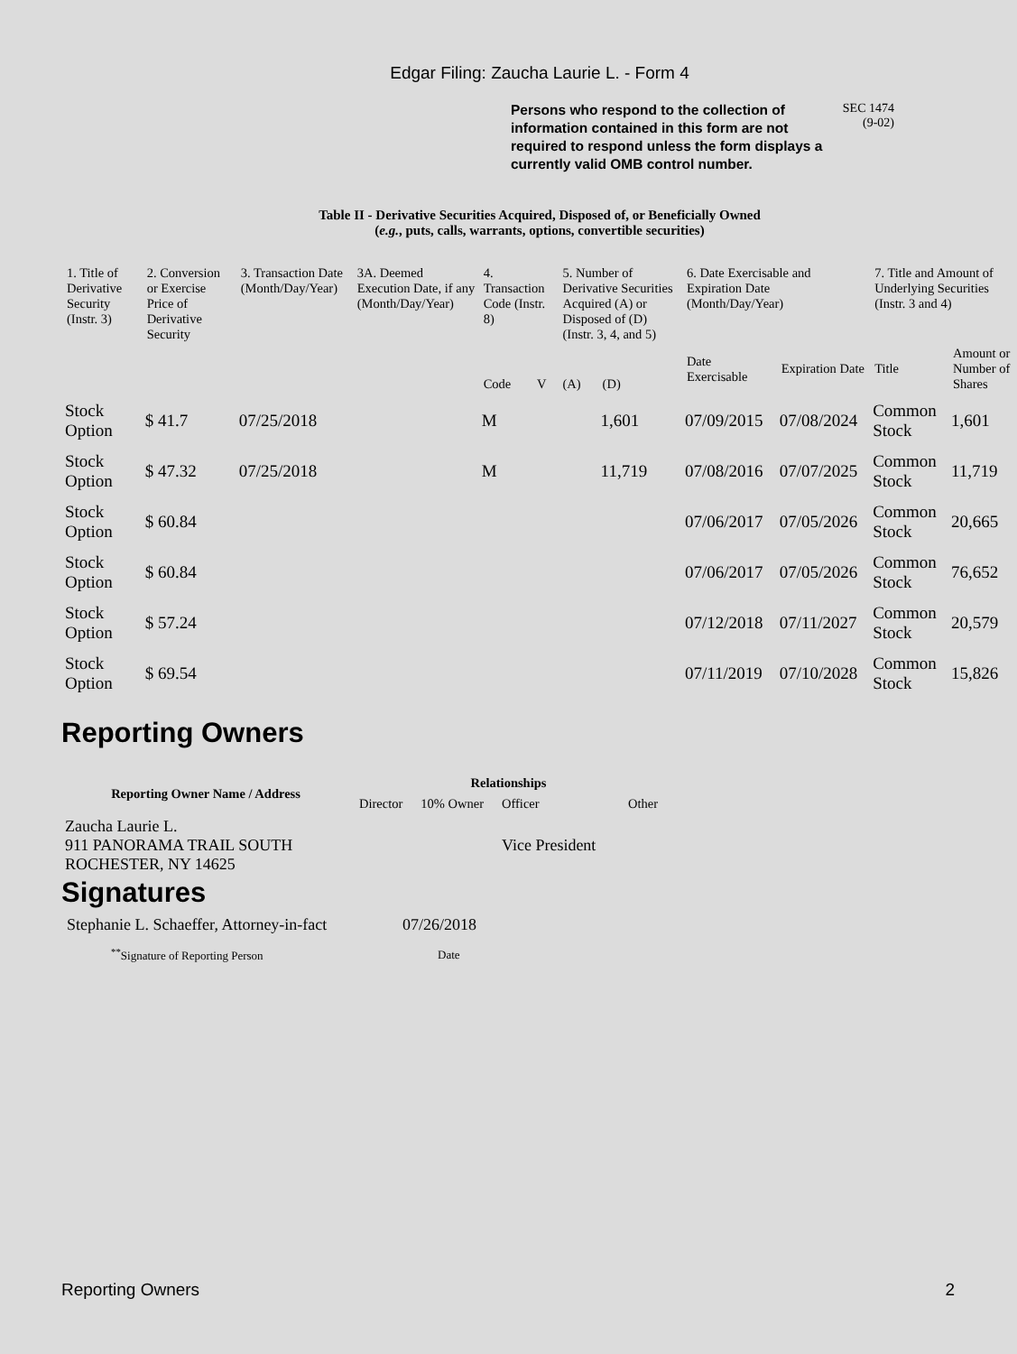Edgar Filing: Zaucha Laurie L. - Form 4
Persons who respond to the collection of information contained in this form are not required to respond unless the form displays a currently valid OMB control number.
SEC 1474
(9-02)
Table II - Derivative Securities Acquired, Disposed of, or Beneficially Owned
(e.g., puts, calls, warrants, options, convertible securities)
| 1. Title of Derivative Security (Instr. 3) | 2. Conversion or Exercise Price of Derivative Security | 3. Transaction Date (Month/Day/Year) | 3A. Deemed Execution Date, if any (Month/Day/Year) | 4. Transaction Code (Instr. 8) | | 5. Number of Derivative Securities Acquired (A) or Disposed of (D) (Instr. 3, 4, and 5) | | 6. Date Exercisable and Expiration Date (Month/Day/Year) | | 7. Title and Amount of Underlying Securities (Instr. 3 and 4) | |
| --- | --- | --- | --- | --- | --- | --- | --- | --- | --- | --- | --- |
| | | | | Code | V | (A) | (D) | Date Exercisable | Expiration Date | Title | Amount or Number of Shares |
| Stock Option | $ 41.7 | 07/25/2018 | | M | | | 1,601 | 07/09/2015 | 07/08/2024 | Common Stock | 1,601 |
| Stock Option | $ 47.32 | 07/25/2018 | | M | | | 11,719 | 07/08/2016 | 07/07/2025 | Common Stock | 11,719 |
| Stock Option | $ 60.84 | | | | | | | 07/06/2017 | 07/05/2026 | Common Stock | 20,665 |
| Stock Option | $ 60.84 | | | | | | | 07/06/2017 | 07/05/2026 | Common Stock | 76,652 |
| Stock Option | $ 57.24 | | | | | | | 07/12/2018 | 07/11/2027 | Common Stock | 20,579 |
| Stock Option | $ 69.54 | | | | | | | 07/11/2019 | 07/10/2028 | Common Stock | 15,826 |
Reporting Owners
| Reporting Owner Name / Address | Relationships | | | | |
| --- | --- | --- | --- | --- | --- |
| | Director | 10% Owner | Officer | Other | |
| Zaucha Laurie L. 911 PANORAMA TRAIL SOUTH ROCHESTER, NY 14625 | | | Vice President | | |
Signatures
| Stephanie L. Schaeffer, Attorney-in-fact | 07/26/2018 |
| <sup>**</sup> Signature of Reporting Person | Date |
Reporting Owners 2